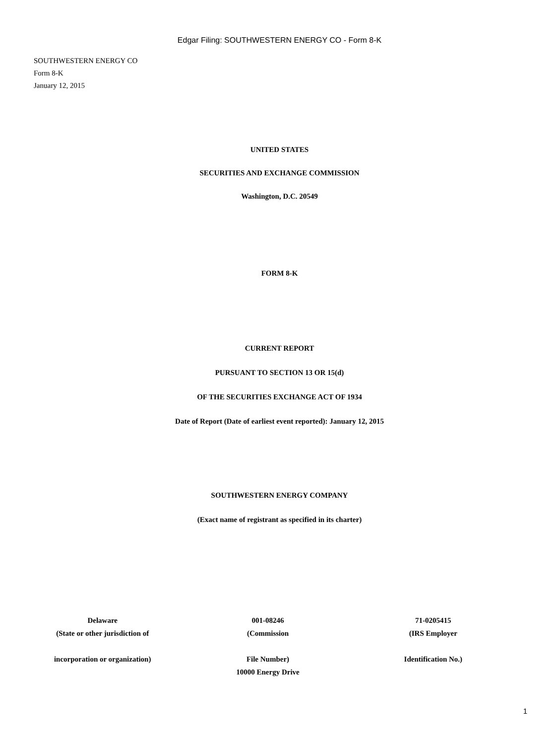Edgar Filing: SOUTHWESTERN ENERGY CO - Form 8-K
SOUTHWESTERN ENERGY CO
Form 8-K
January 12, 2015
UNITED STATES
SECURITIES AND EXCHANGE COMMISSION
Washington, D.C. 20549
FORM 8-K
CURRENT REPORT
PURSUANT TO SECTION 13 OR 15(d)
OF THE SECURITIES EXCHANGE ACT OF 1934
Date of Report (Date of earliest event reported): January 12, 2015
SOUTHWESTERN ENERGY COMPANY
(Exact name of registrant as specified in its charter)
| Delaware (State or other jurisdiction of incorporation or organization) | 001-08246 (Commission File Number) 10000 Energy Drive | 71-0205415 (IRS Employer Identification No.) |
1